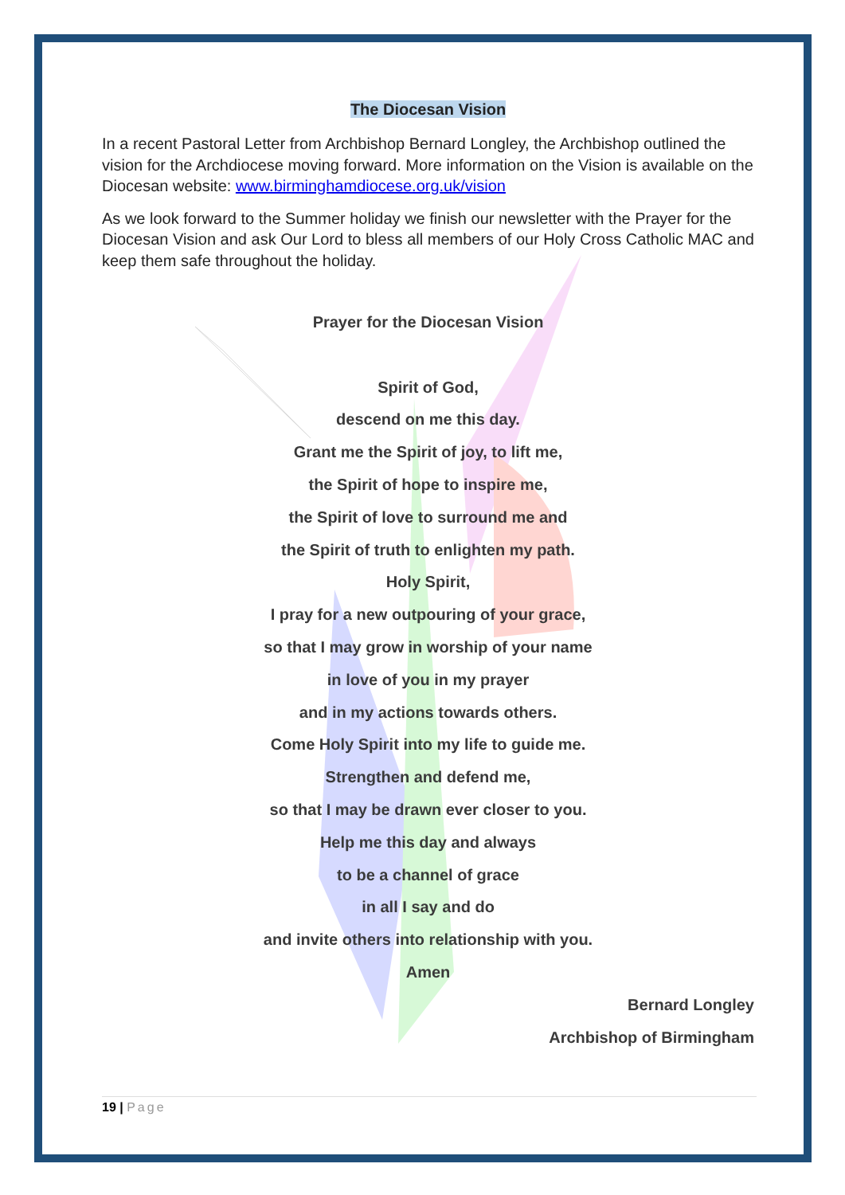The Diocesan Vision
In a recent Pastoral Letter from Archbishop Bernard Longley, the Archbishop outlined the vision for the Archdiocese moving forward. More information on the Vision is available on the Diocesan website: www.birminghamdiocese.org.uk/vision
As we look forward to the Summer holiday we finish our newsletter with the Prayer for the Diocesan Vision and ask Our Lord to bless all members of our Holy Cross Catholic MAC and keep them safe throughout the holiday.
Prayer for the Diocesan Vision
Spirit of God,
descend on me this day.
Grant me the Spirit of joy, to lift me,
the Spirit of hope to inspire me,
the Spirit of love to surround me and
the Spirit of truth to enlighten my path.
Holy Spirit,
I pray for a new outpouring of your grace,
so that I may grow in worship of your name
in love of you in my prayer
and in my actions towards others.
Come Holy Spirit into my life to guide me.
Strengthen and defend me,
so that I may be drawn ever closer to you.
Help me this day and always
to be a channel of grace
in all I say and do
and invite others into relationship with you.
Amen
Bernard Longley
Archbishop of Birmingham
19 | Page